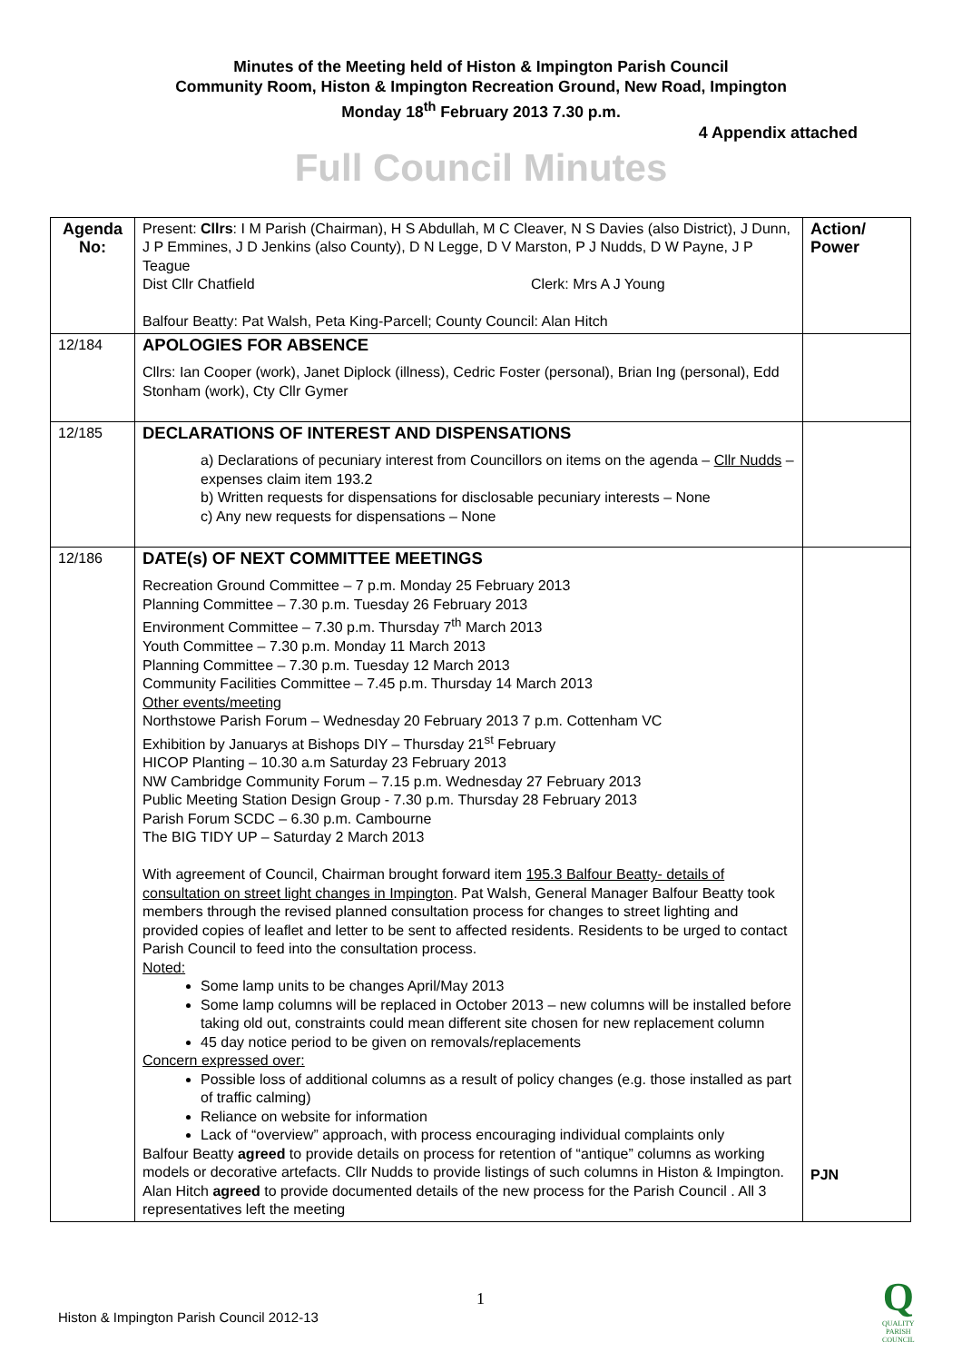Minutes of the Meeting held of Histon & Impington Parish Council
Community Room, Histon & Impington Recreation Ground, New Road, Impington
Monday 18<sup>th</sup> February 2013 7.30 p.m.
4 Appendix attached
Full Council Minutes
| Agenda No: | Present: Cllrs : I M Parish (Chairman), H S Abdullah, M C Cleaver, N S Davies (also District), J Dunn, J P Emmines, J D Jenkins (also County), D N Legge, D V Marston, P J Nudds, D W Payne, J P Teague Dist Cllr Chatfield Clerk: Mrs A J Young Balfour Beatty: Pat Walsh, Peta King-Parcell; County Council: Alan Hitch | Action/ Power |
| 12/184 | APOLOGIES FOR ABSENCE Cllrs: Ian Cooper (work), Janet Diplock (illness), Cedric Foster (personal), Brian Ing (personal), Edd Stonham (work), Cty Cllr Gymer | |
| 12/185 | DECLARATIONS OF INTEREST AND DISPENSATIONS a) Declarations of pecuniary interest from Councillors on items on the agenda – Cllr Nudds – expenses claim item 193.2 b) Written requests for dispensations for disclosable pecuniary interests – None c) Any new requests for dispensations – None | |
| 12/186 | DATE(s) OF NEXT COMMITTEE MEETINGS Recreation Ground Committee – 7 p.m. Monday 25 February 2013 Planning Committee – 7.30 p.m. Tuesday 26 February 2013 Environment Committee – 7.30 p.m. Thursday 7<sup>th</sup> March 2013 Youth Committee – 7.30 p.m. Monday 11 March 2013 Planning Committee – 7.30 p.m. Tuesday 12 March 2013 Community Facilities Committee – 7.45 p.m. Thursday 14 March 2013 Other events/meeting Northstowe Parish Forum – Wednesday 20 February 2013 7 p.m. Cottenham VC Exhibition by Januarys at Bishops DIY – Thursday 21<sup>st</sup> February HICOP Planting – 10.30 a.m Saturday 23 February 2013 NW Cambridge Community Forum – 7.15 p.m. Wednesday 27 February 2013 Public Meeting Station Design Group - 7.30 p.m. Thursday 28 February 2013 Parish Forum SCDC – 6.30 p.m. Cambourne The BIG TIDY UP – Saturday 2 March 2013 With agreement of Council, Chairman brought forward item 195.3 Balfour Beatty- details of consultation on street light changes in Impington . Pat Walsh, General Manager Balfour Beatty took members through the revised planned consultation process for changes to street lighting and provided copies of leaflet and letter to be sent to affected residents. Residents to be urged to contact Parish Council to feed into the consultation process. Noted: Some lamp units to be changes April/May 2013 Some lamp columns will be replaced in October 2013 – new columns will be installed before taking old out, constraints could mean different site chosen for new replacement column 45 day notice period to be given on removals/replacements Concern expressed over: Possible loss of additional columns as a result of policy changes (e.g. those installed as part of traffic calming) Reliance on website for information Lack of “overview” approach, with process encouraging individual complaints only Balfour Beatty agreed to provide details on process for retention of “antique” columns as working models or decorative artefacts. Cllr Nudds to provide listings of such columns in Histon & Impington. Alan Hitch agreed to provide documented details of the new process for the Parish Council . All 3 representatives left the meeting | PJN |
1
Histon & Impington Parish Council 2012-13
Q
QUALITY
PARISH
COUNCIL